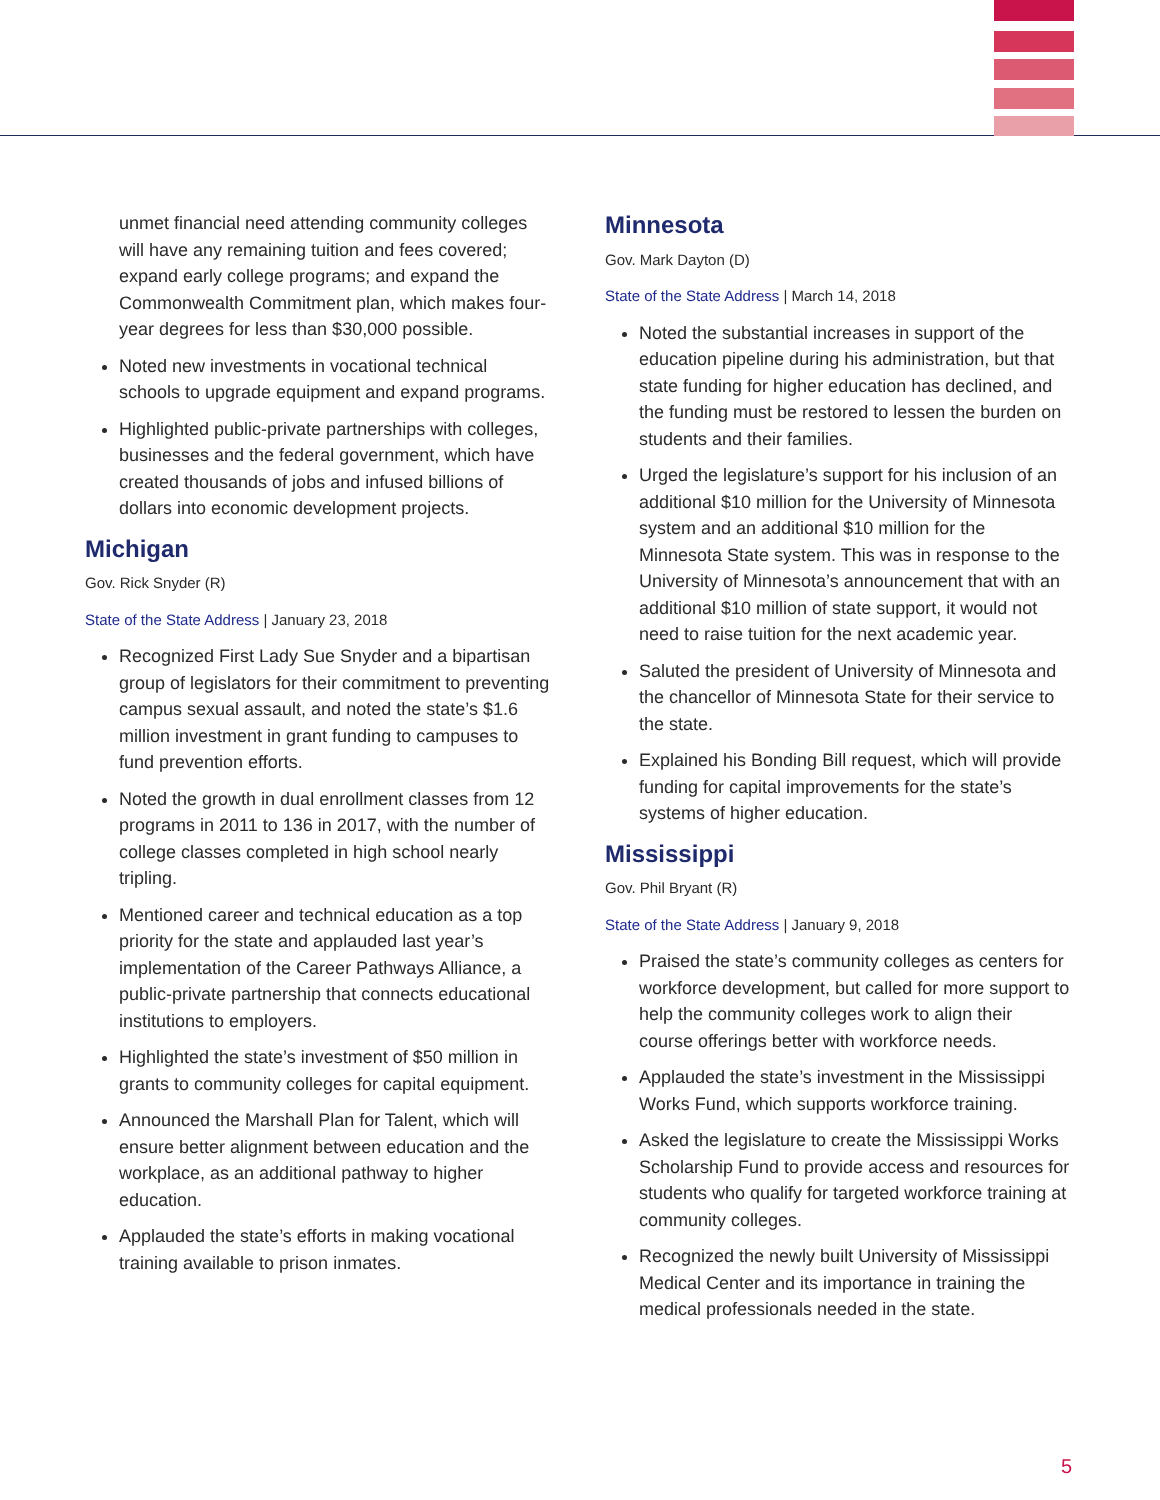unmet financial need attending community colleges will have any remaining tuition and fees covered; expand early college programs; and expand the Commonwealth Commitment plan, which makes four-year degrees for less than $30,000 possible.
Noted new investments in vocational technical schools to upgrade equipment and expand programs.
Highlighted public-private partnerships with colleges, businesses and the federal government, which have created thousands of jobs and infused billions of dollars into economic development projects.
Michigan
Gov. Rick Snyder (R)
State of the State Address | January 23, 2018
Recognized First Lady Sue Snyder and a bipartisan group of legislators for their commitment to preventing campus sexual assault, and noted the state’s $1.6 million investment in grant funding to campuses to fund prevention efforts.
Noted the growth in dual enrollment classes from 12 programs in 2011 to 136 in 2017, with the number of college classes completed in high school nearly tripling.
Mentioned career and technical education as a top priority for the state and applauded last year’s implementation of the Career Pathways Alliance, a public-private partnership that connects educational institutions to employers.
Highlighted the state’s investment of $50 million in grants to community colleges for capital equipment.
Announced the Marshall Plan for Talent, which will ensure better alignment between education and the workplace, as an additional pathway to higher education.
Applauded the state’s efforts in making vocational training available to prison inmates.
Minnesota
Gov. Mark Dayton (D)
State of the State Address | March 14, 2018
Noted the substantial increases in support of the education pipeline during his administration, but that state funding for higher education has declined, and the funding must be restored to lessen the burden on students and their families.
Urged the legislature’s support for his inclusion of an additional $10 million for the University of Minnesota system and an additional $10 million for the Minnesota State system. This was in response to the University of Minnesota’s announcement that with an additional $10 million of state support, it would not need to raise tuition for the next academic year.
Saluted the president of University of Minnesota and the chancellor of Minnesota State for their service to the state.
Explained his Bonding Bill request, which will provide funding for capital improvements for the state’s systems of higher education.
Mississippi
Gov. Phil Bryant (R)
State of the State Address | January 9, 2018
Praised the state’s community colleges as centers for workforce development, but called for more support to help the community colleges work to align their course offerings better with workforce needs.
Applauded the state’s investment in the Mississippi Works Fund, which supports workforce training.
Asked the legislature to create the Mississippi Works Scholarship Fund to provide access and resources for students who qualify for targeted workforce training at community colleges.
Recognized the newly built University of Mississippi Medical Center and its importance in training the medical professionals needed in the state.
5